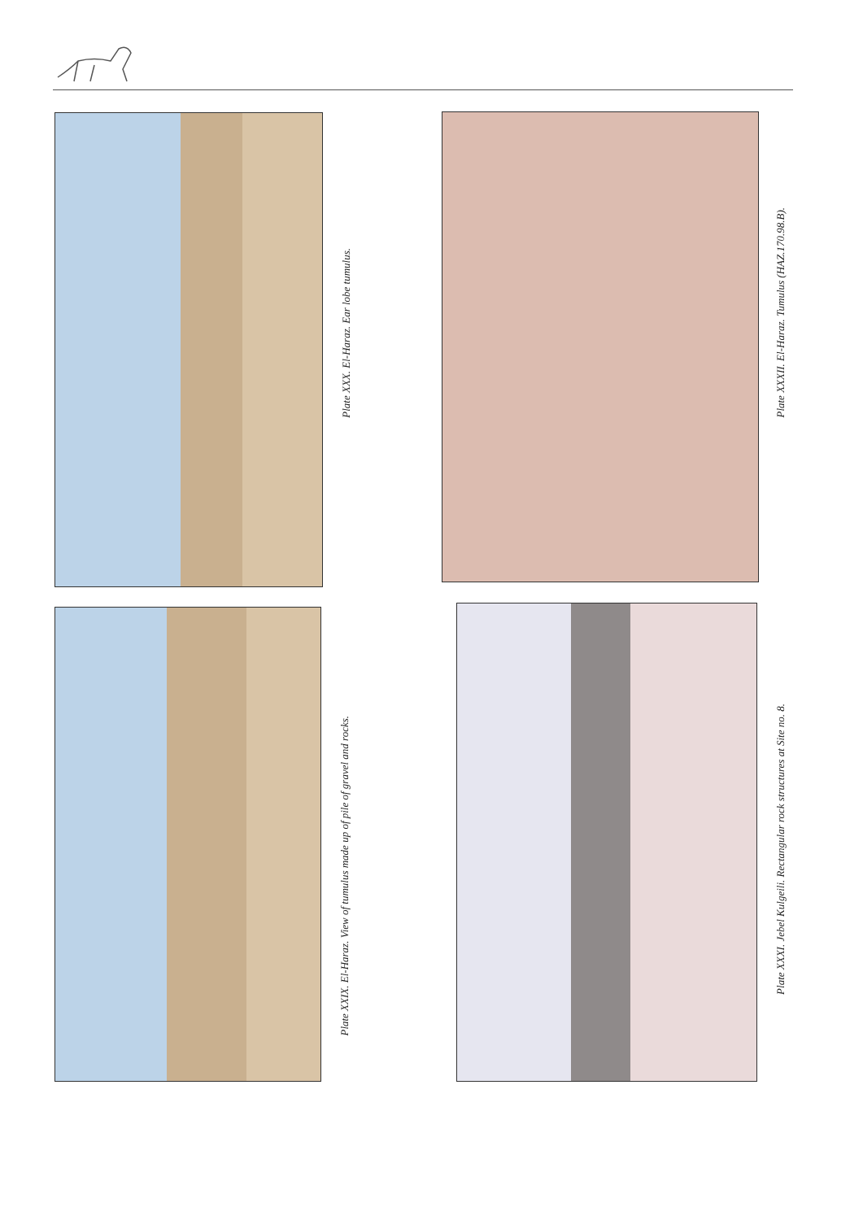Plate XXX. El-Haraz. Ear lobe tumulus.
Plate XXIX. El-Haraz. View of tumulus made up of pile of gravel and rocks.
Plate XXXII. El-Haraz. Tumulus (HAZ.170.98.B).
Plate XXXI. Jebel Kulgeili. Rectangular rock structures at Site no. 8.